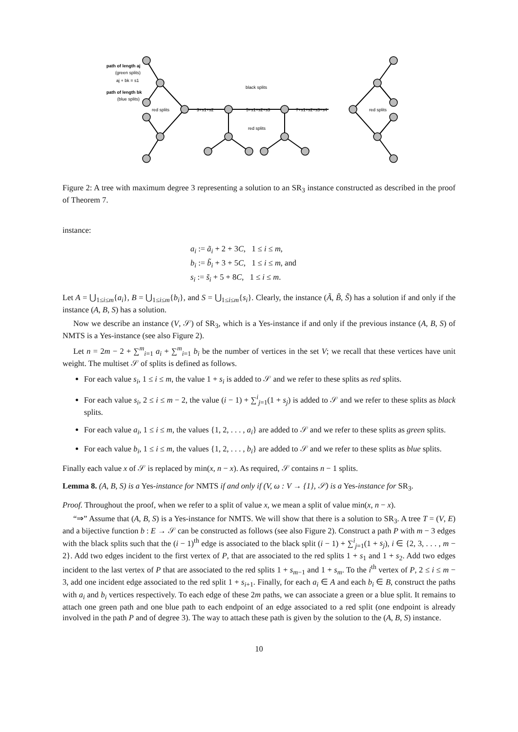path of length aj
(green splits)
aj + bk = s1
path of length bk
(blue splits)
red splits
3+s1+s2
5+s1+s2+s3
7+s1+s2+s3+s4
black splits
red splits
red splits
Figure 2: A tree with maximum degree 3 representing a solution to an SR<sub>3</sub> instance constructed as described in the proof of Theorem 7.
instance:
a<sub>i</sub> := ã<sub>i</sub> + 2 + 3C, 1 ≤ i ≤ m,
b<sub>i</sub> := b̃<sub>i</sub> + 3 + 5C, 1 ≤ i ≤ m, and
s<sub>i</sub> := s̃<sub>i</sub> + 5 + 8C, 1 ≤ i ≤ m.
Let A = ⋃<sub>1≤i≤m</sub>{a<sub>i</sub>}, B = ⋃<sub>1≤i≤m</sub>{b<sub>i</sub>}, and S = ⋃<sub>1≤i≤m</sub>{s<sub>i</sub>}. Clearly, the instance (Ã, B̃, S̃) has a solution if and only if the instance (A, B, S) has a solution.
Now we describe an instance (V, 𝒮) of SR<sub>3</sub>, which is a Yes-instance if and only if the previous instance (A, B, S) of NMTS is a Yes-instance (see also Figure 2).
Let n = 2m − 2 + ∑<sup>m</sup><sub>i=1</sub> a<sub>i</sub> + ∑<sup>m</sup><sub>i=1</sub> b<sub>i</sub> be the number of vertices in the set V; we recall that these vertices have unit weight. The multiset 𝒮 of splits is defined as follows.
For each value s<sub>i</sub>, 1 ≤ i ≤ m, the value 1 + s<sub>i</sub> is added to 𝒮 and we refer to these splits as red splits.
For each value s<sub>i</sub>, 2 ≤ i ≤ m − 2, the value (i − 1) + ∑<sup>i</sup><sub>j=1</sub>(1 + s<sub>j</sub>) is added to 𝒮 and we refer to these splits as black splits.
For each value a<sub>i</sub>, 1 ≤ i ≤ m, the values {1, 2, . . . , a<sub>i</sub>} are added to 𝒮 and we refer to these splits as green splits.
For each value b<sub>i</sub>, 1 ≤ i ≤ m, the values {1, 2, . . . , b<sub>i</sub>} are added to 𝒮 and we refer to these splits as blue splits.
Finally each value x of 𝒮 is replaced by min(x, n − x). As required, 𝒮 contains n − 1 splits.
Lemma 8. (A, B, S) is a Yes-instance for NMTS if and only if (V, ω : V → {1}, 𝒮) is a Yes-instance for SR<sub>3</sub>.
Proof. Throughout the proof, when we refer to a split of value x, we mean a split of value min(x, n − x).
“⇒” Assume that (A, B, S) is a Yes-instance for NMTS. We will show that there is a solution to SR<sub>3</sub>. A tree T = (V, E) and a bijective function b : E → 𝒮 can be constructed as follows (see also Figure 2). Construct a path P with m − 3 edges with the black splits such that the (i − 1)<sup>th</sup> edge is associated to the black split (i − 1) + ∑<sup>i</sup><sub>j=1</sub>(1 + s<sub>j</sub>), i ∈ {2, 3, . . . , m − 2}. Add two edges incident to the first vertex of P, that are associated to the red splits 1 + s<sub>1</sub> and 1 + s<sub>2</sub>. Add two edges incident to the last vertex of P that are associated to the red splits 1 + s<sub>m−1</sub> and 1 + s<sub>m</sub>. To the i<sup>th</sup> vertex of P, 2 ≤ i ≤ m − 3, add one incident edge associated to the red split 1 + s<sub>i+1</sub>. Finally, for each a<sub>i</sub> ∈ A and each b<sub>i</sub> ∈ B, construct the paths with a<sub>i</sub> and b<sub>i</sub> vertices respectively. To each edge of these 2m paths, we can associate a green or a blue split. It remains to attach one green path and one blue path to each endpoint of an edge associated to a red split (one endpoint is already involved in the path P and of degree 3). The way to attach these path is given by the solution to the (A, B, S) instance.
10